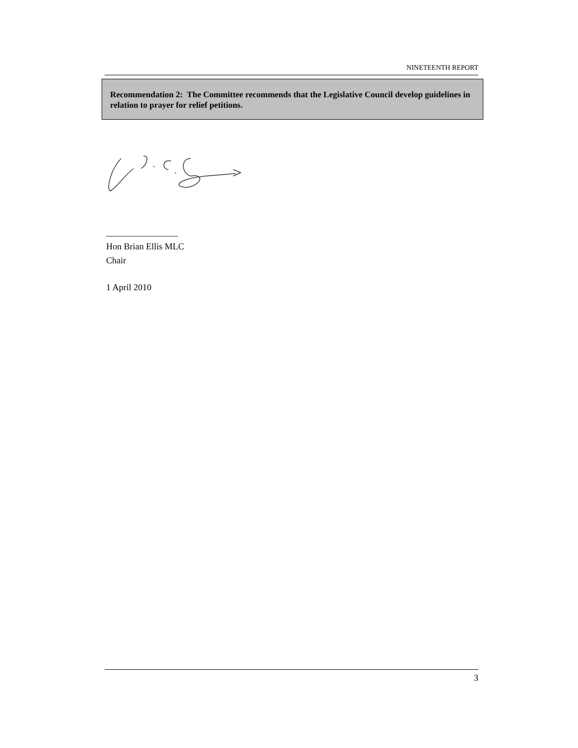NINETEENTH REPORT
Recommendation 2: The Committee recommends that the Legislative Council develop guidelines in relation to prayer for relief petitions.
________________
Hon Brian Ellis MLC
Chair
1 April 2010
3